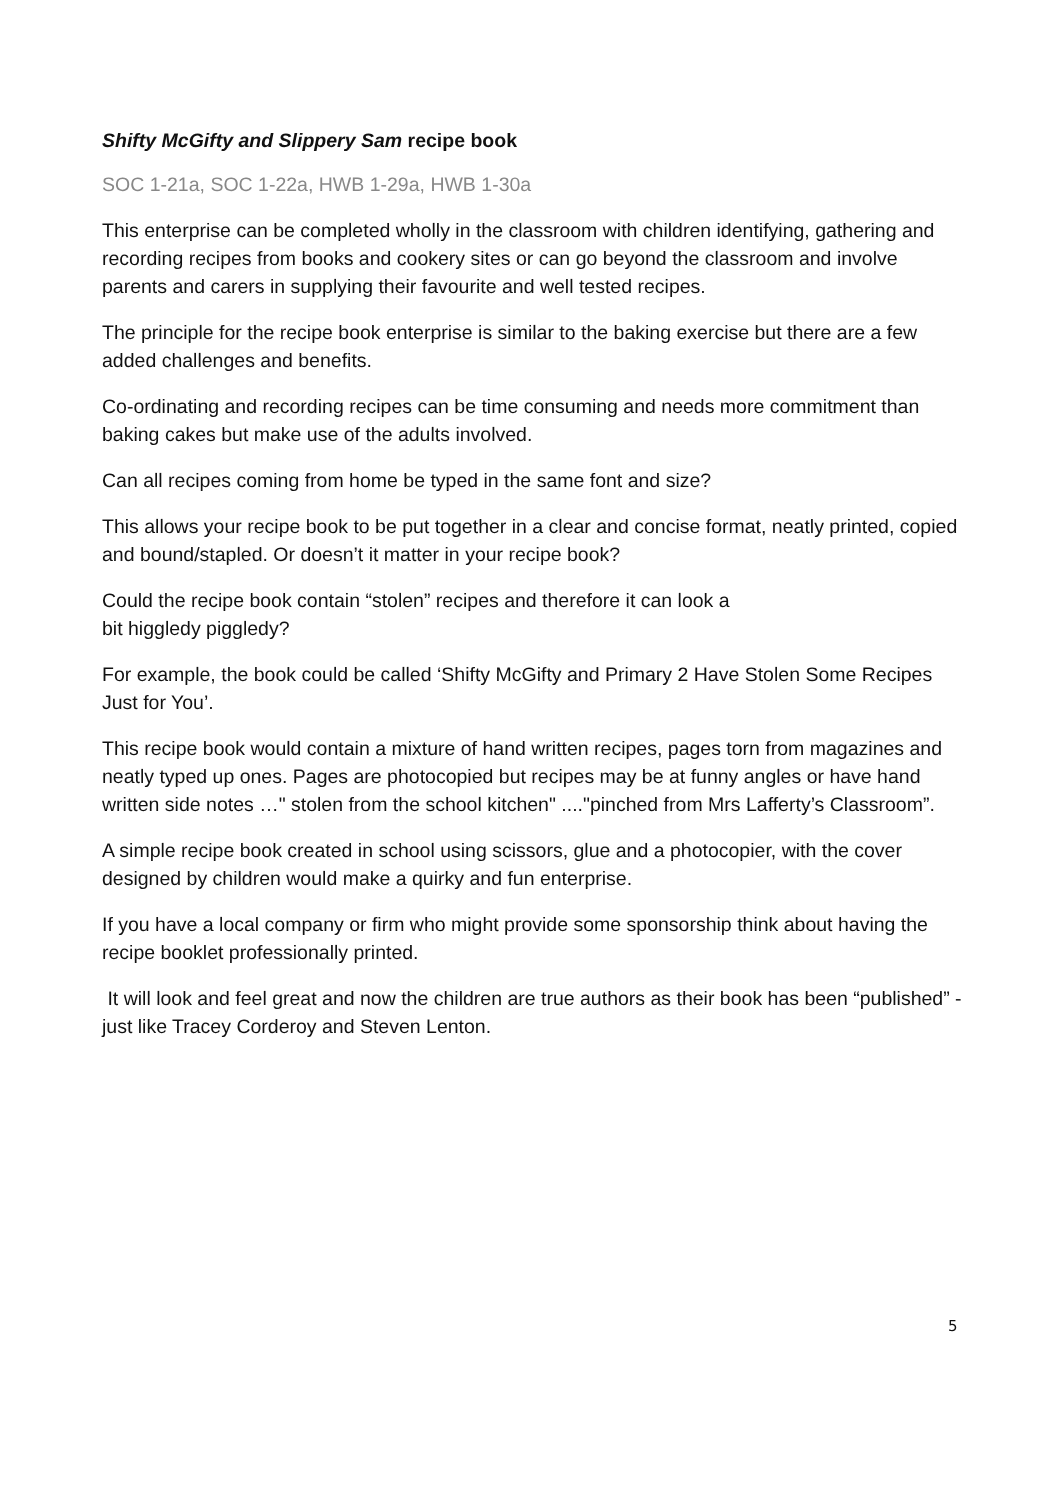Shifty McGifty and Slippery Sam recipe book
SOC 1-21a, SOC 1-22a, HWB 1-29a, HWB 1-30a
This enterprise can be completed wholly in the classroom with children identifying, gathering and recording recipes from books and cookery sites or can go beyond the classroom and involve parents and carers in supplying their favourite and well tested recipes.
The principle for the recipe book enterprise is similar to the baking exercise but there are a few added challenges and benefits.
Co-ordinating and recording recipes can be time consuming and needs more commitment than baking cakes but make use of the adults involved.
Can all recipes coming from home be typed in the same font and size?
This allows your recipe book to be put together in a clear and concise format, neatly printed, copied and bound/stapled. Or doesn’t it matter in your recipe book?
Could the recipe book contain “stolen” recipes and therefore it can look a
bit higgledy piggledy?
For example, the book could be called ‘Shifty McGifty and Primary 2 Have Stolen Some Recipes Just for You’.
This recipe book would contain a mixture of hand written recipes, pages torn from magazines and neatly typed up ones. Pages are photocopied but recipes may be at funny angles or have hand written side notes …" stolen from the school kitchen" ...."pinched from Mrs Lafferty’s Classroom”.
A simple recipe book created in school using scissors, glue and a photocopier, with the cover designed by children would make a quirky and fun enterprise.
If you have a local company or firm who might provide some sponsorship think about having the recipe booklet professionally printed.
It will look and feel great and now the children are true authors as their book has been “published” - just like Tracey Corderoy and Steven Lenton.
5